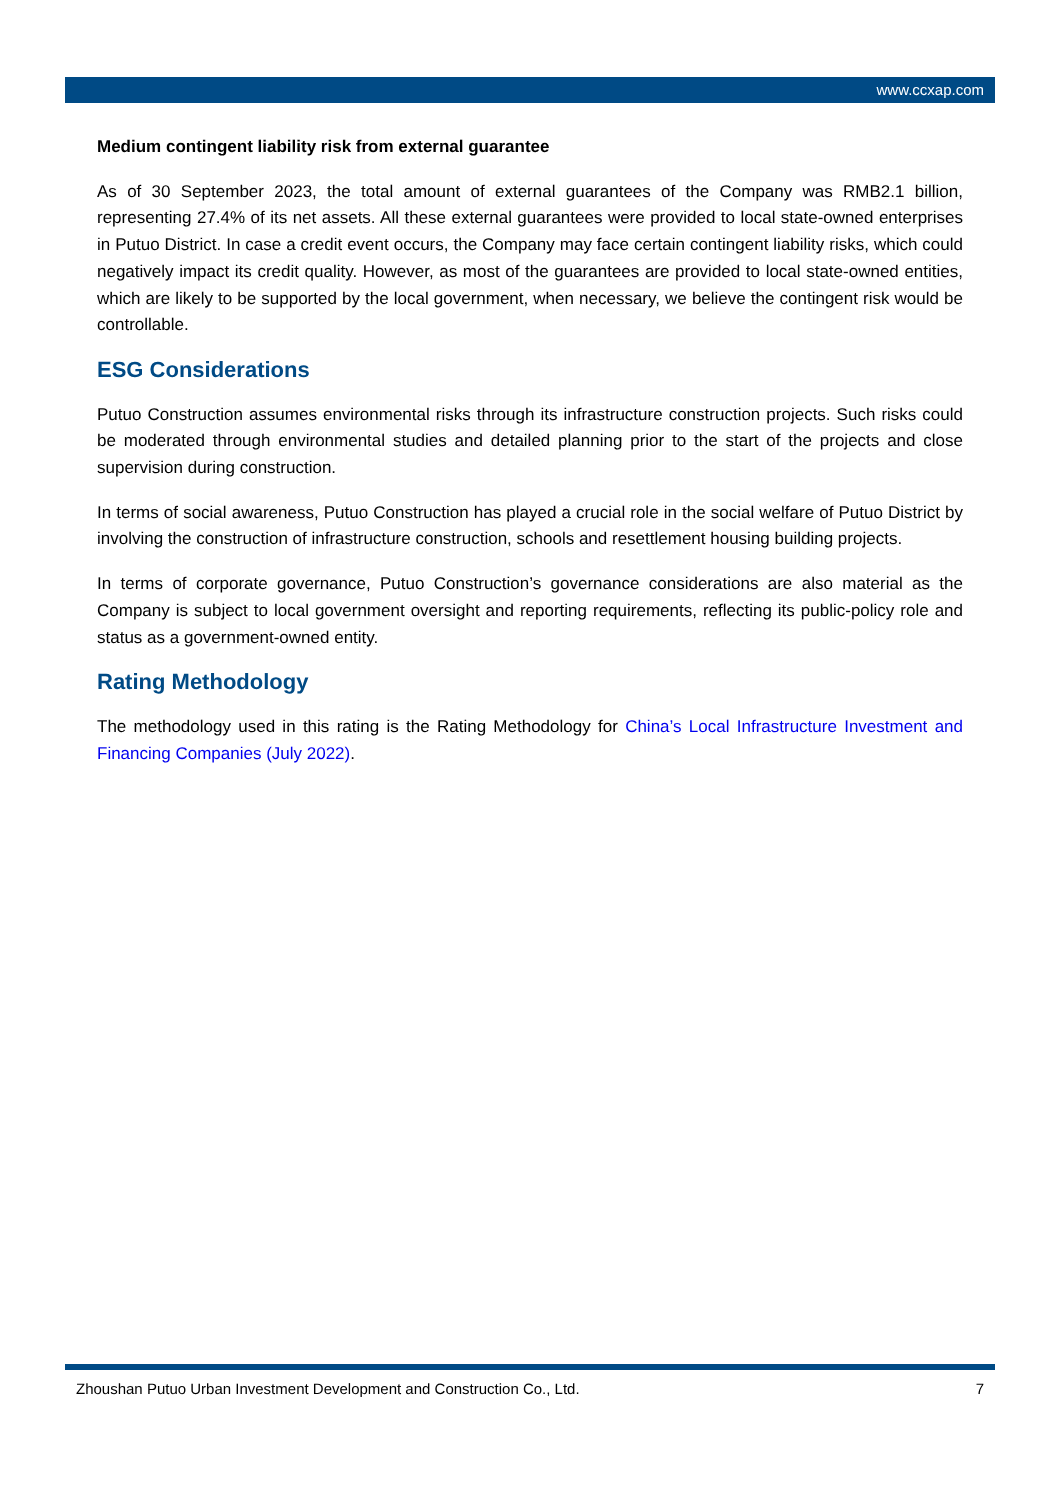www.ccxap.com
Medium contingent liability risk from external guarantee
As of 30 September 2023, the total amount of external guarantees of the Company was RMB2.1 billion, representing 27.4% of its net assets. All these external guarantees were provided to local state-owned enterprises in Putuo District. In case a credit event occurs, the Company may face certain contingent liability risks, which could negatively impact its credit quality. However, as most of the guarantees are provided to local state-owned entities, which are likely to be supported by the local government, when necessary, we believe the contingent risk would be controllable.
ESG Considerations
Putuo Construction assumes environmental risks through its infrastructure construction projects. Such risks could be moderated through environmental studies and detailed planning prior to the start of the projects and close supervision during construction.
In terms of social awareness, Putuo Construction has played a crucial role in the social welfare of Putuo District by involving the construction of infrastructure construction, schools and resettlement housing building projects.
In terms of corporate governance, Putuo Construction’s governance considerations are also material as the Company is subject to local government oversight and reporting requirements, reflecting its public-policy role and status as a government-owned entity.
Rating Methodology
The methodology used in this rating is the Rating Methodology for China’s Local Infrastructure Investment and Financing Companies (July 2022).
Zhoushan Putuo Urban Investment Development and Construction Co., Ltd. 7